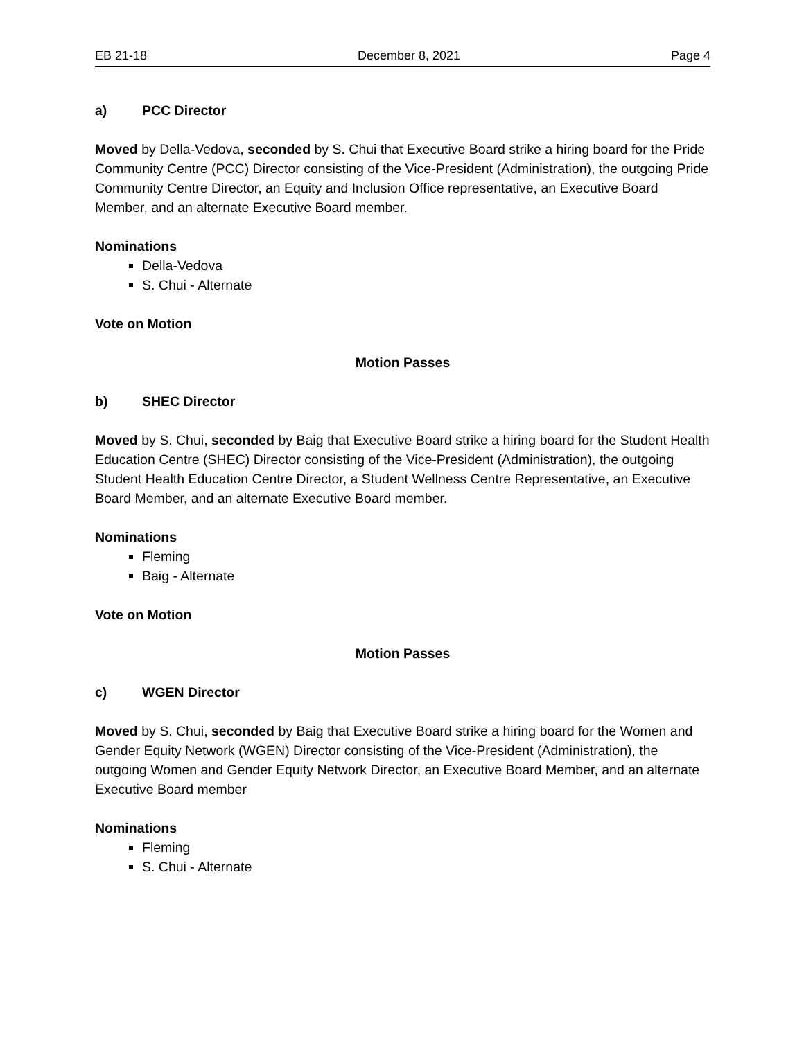EB 21-18 December 8, 2021 Page 4
a) PCC Director
Moved by Della-Vedova, seconded by S. Chui that Executive Board strike a hiring board for the Pride Community Centre (PCC) Director consisting of the Vice-President (Administration), the outgoing Pride Community Centre Director, an Equity and Inclusion Office representative, an Executive Board Member, and an alternate Executive Board member.
Nominations
Della-Vedova
S. Chui - Alternate
Vote on Motion
Motion Passes
b) SHEC Director
Moved by S. Chui, seconded by Baig that Executive Board strike a hiring board for the Student Health Education Centre (SHEC) Director consisting of the Vice-President (Administration), the outgoing Student Health Education Centre Director, a Student Wellness Centre Representative, an Executive Board Member, and an alternate Executive Board member.
Nominations
Fleming
Baig - Alternate
Vote on Motion
Motion Passes
c) WGEN Director
Moved by S. Chui, seconded by Baig that Executive Board strike a hiring board for the Women and Gender Equity Network (WGEN) Director consisting of the Vice-President (Administration), the outgoing Women and Gender Equity Network Director, an Executive Board Member, and an alternate Executive Board member
Nominations
Fleming
S. Chui - Alternate